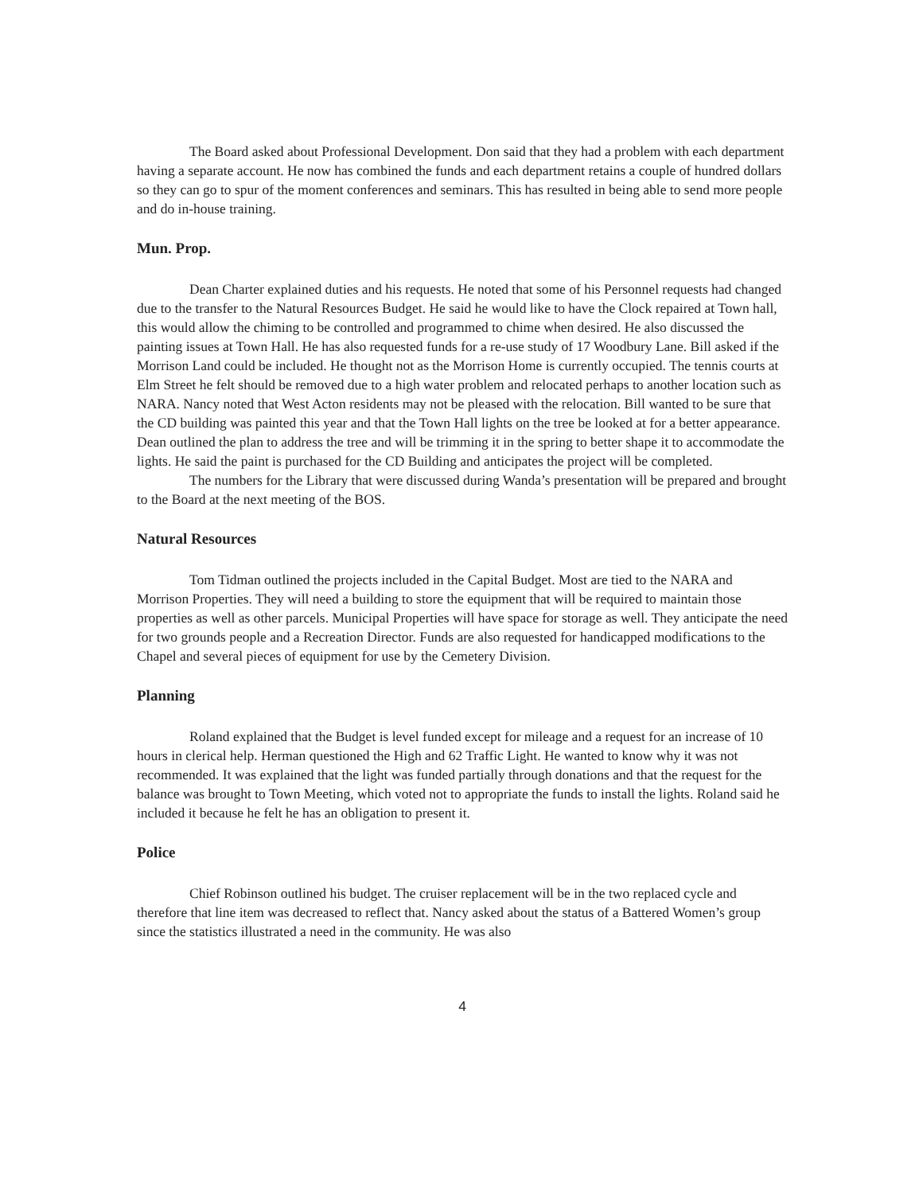The Board asked about Professional Development. Don said that they had a problem with each department having a separate account. He now has combined the funds and each department retains a couple of hundred dollars so they can go to spur of the moment conferences and seminars. This has resulted in being able to send more people and do in-house training.
Mun. Prop.
Dean Charter explained duties and his requests. He noted that some of his Personnel requests had changed due to the transfer to the Natural Resources Budget. He said he would like to have the Clock repaired at Town hall, this would allow the chiming to be controlled and programmed to chime when desired. He also discussed the painting issues at Town Hall. He has also requested funds for a re-use study of 17 Woodbury Lane. Bill asked if the Morrison Land could be included. He thought not as the Morrison Home is currently occupied. The tennis courts at Elm Street he felt should be removed due to a high water problem and relocated perhaps to another location such as NARA. Nancy noted that West Acton residents may not be pleased with the relocation. Bill wanted to be sure that the CD building was painted this year and that the Town Hall lights on the tree be looked at for a better appearance. Dean outlined the plan to address the tree and will be trimming it in the spring to better shape it to accommodate the lights. He said the paint is purchased for the CD Building and anticipates the project will be completed.
The numbers for the Library that were discussed during Wanda’s presentation will be prepared and brought to the Board at the next meeting of the BOS.
Natural Resources
Tom Tidman outlined the projects included in the Capital Budget. Most are tied to the NARA and Morrison Properties. They will need a building to store the equipment that will be required to maintain those properties as well as other parcels. Municipal Properties will have space for storage as well. They anticipate the need for two grounds people and a Recreation Director. Funds are also requested for handicapped modifications to the Chapel and several pieces of equipment for use by the Cemetery Division.
Planning
Roland explained that the Budget is level funded except for mileage and a request for an increase of 10 hours in clerical help. Herman questioned the High and 62 Traffic Light. He wanted to know why it was not recommended. It was explained that the light was funded partially through donations and that the request for the balance was brought to Town Meeting, which voted not to appropriate the funds to install the lights. Roland said he included it because he felt he has an obligation to present it.
Police
Chief Robinson outlined his budget. The cruiser replacement will be in the two replaced cycle and therefore that line item was decreased to reflect that. Nancy asked about the status of a Battered Women’s group since the statistics illustrated a need in the community. He was also
4